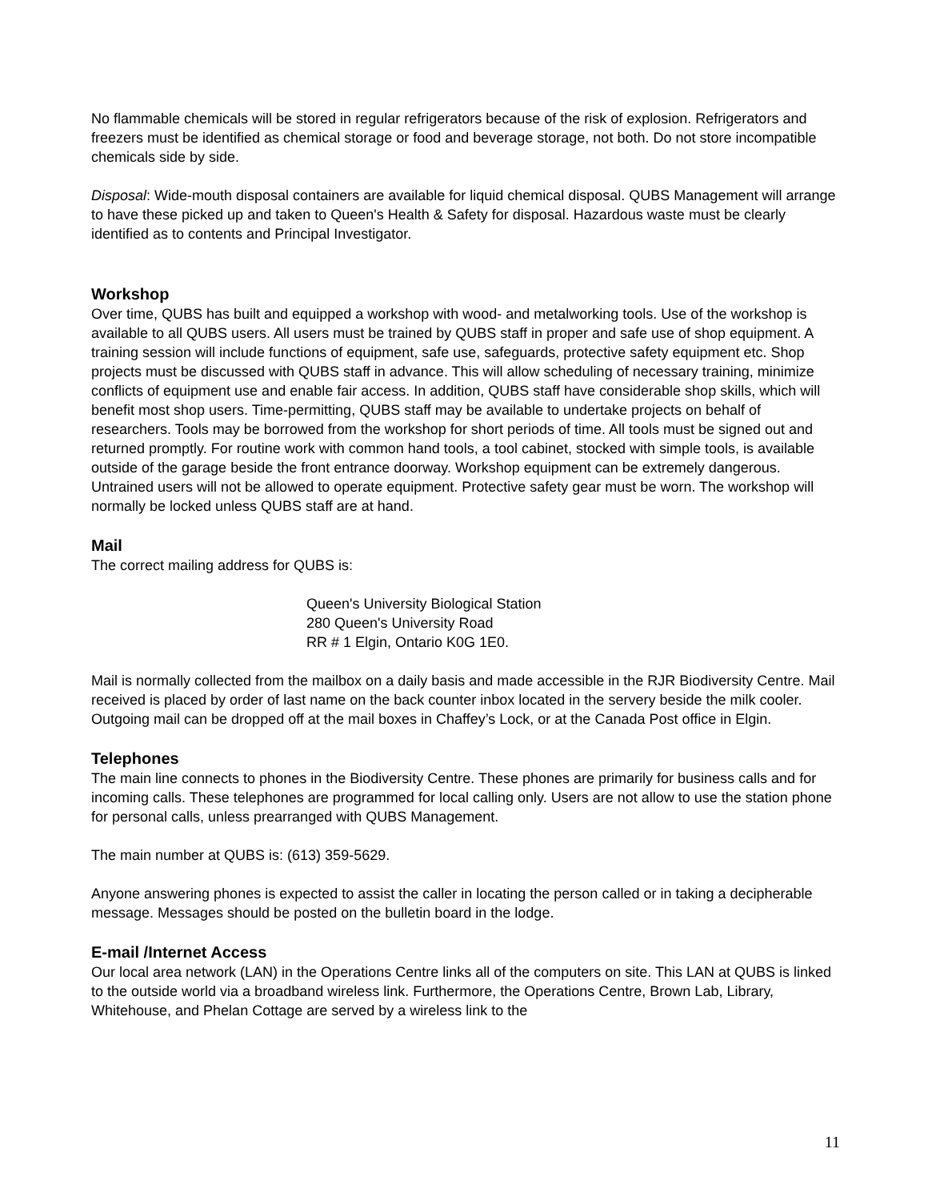No flammable chemicals will be stored in regular refrigerators because of the risk of explosion. Refrigerators and freezers must be identified as chemical storage or food and beverage storage, not both. Do not store incompatible chemicals side by side.
Disposal: Wide-mouth disposal containers are available for liquid chemical disposal. QUBS Management will arrange to have these picked up and taken to Queen's Health & Safety for disposal. Hazardous waste must be clearly identified as to contents and Principal Investigator.
Workshop
Over time, QUBS has built and equipped a workshop with wood- and metalworking tools. Use of the workshop is available to all QUBS users. All users must be trained by QUBS staff in proper and safe use of shop equipment. A training session will include functions of equipment, safe use, safeguards, protective safety equipment etc. Shop projects must be discussed with QUBS staff in advance. This will allow scheduling of necessary training, minimize conflicts of equipment use and enable fair access. In addition, QUBS staff have considerable shop skills, which will benefit most shop users. Time-permitting, QUBS staff may be available to undertake projects on behalf of researchers. Tools may be borrowed from the workshop for short periods of time. All tools must be signed out and returned promptly. For routine work with common hand tools, a tool cabinet, stocked with simple tools, is available outside of the garage beside the front entrance doorway. Workshop equipment can be extremely dangerous. Untrained users will not be allowed to operate equipment. Protective safety gear must be worn. The workshop will normally be locked unless QUBS staff are at hand.
Mail
The correct mailing address for QUBS is:
Queen's University Biological Station
280 Queen's University Road
RR # 1 Elgin, Ontario K0G 1E0.
Mail is normally collected from the mailbox on a daily basis and made accessible in the RJR Biodiversity Centre. Mail received is placed by order of last name on the back counter inbox located in the servery beside the milk cooler. Outgoing mail can be dropped off at the mail boxes in Chaffey’s Lock, or at the Canada Post office in Elgin.
Telephones
The main line connects to phones in the Biodiversity Centre. These phones are primarily for business calls and for incoming calls. These telephones are programmed for local calling only. Users are not allow to use the station phone for personal calls, unless prearranged with QUBS Management.
The main number at QUBS is: (613) 359-5629.
Anyone answering phones is expected to assist the caller in locating the person called or in taking a decipherable message. Messages should be posted on the bulletin board in the lodge.
E-mail /Internet Access
Our local area network (LAN) in the Operations Centre links all of the computers on site. This LAN at QUBS is linked to the outside world via a broadband wireless link. Furthermore, the Operations Centre, Brown Lab, Library, Whitehouse, and Phelan Cottage are served by a wireless link to the
11